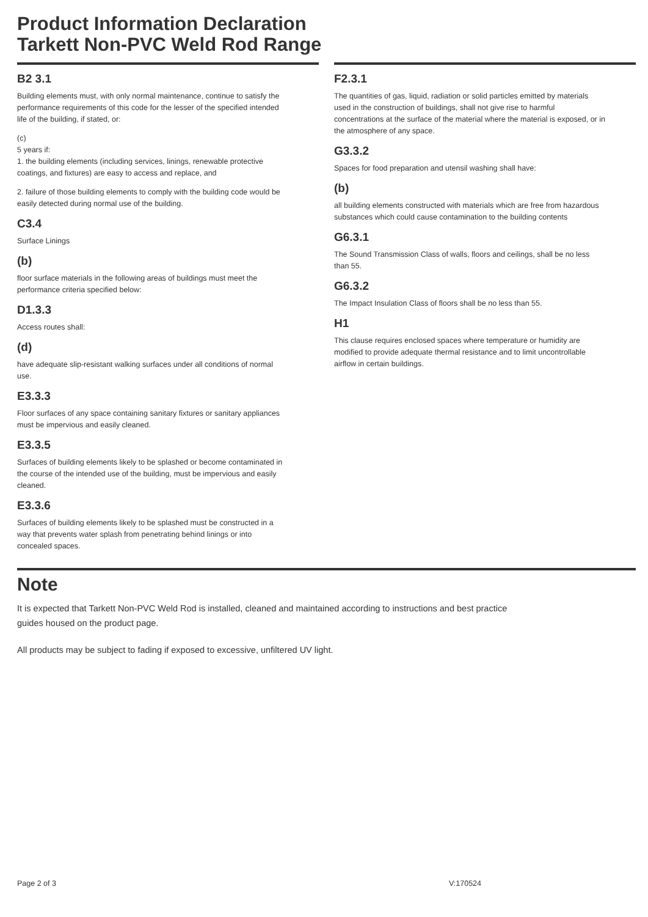Product Information Declaration
Tarkett Non-PVC Weld Rod Range
B2 3.1
Building elements must, with only normal maintenance, continue to satisfy the performance requirements of this code for the lesser of the specified intended life of the building, if stated, or:
(c)
5 years if:
1. the building elements (including services, linings, renewable protective coatings, and fixtures) are easy to access and replace, and
2. failure of those building elements to comply with the building code would be easily detected during normal use of the building.
C3.4
Surface Linings
(b)
floor surface materials in the following areas of buildings must meet the performance criteria specified below:
D1.3.3
Access routes shall:
(d)
have adequate slip-resistant walking surfaces under all conditions of normal use.
E3.3.3
Floor surfaces of any space containing sanitary fixtures or sanitary appliances must be impervious and easily cleaned.
E3.3.5
Surfaces of building elements likely to be splashed or become contaminated in the course of the intended use of the building, must be impervious and easily cleaned.
E3.3.6
Surfaces of building elements likely to be splashed must be constructed in a way that prevents water splash from penetrating behind linings or into concealed spaces.
F2.3.1
The quantities of gas, liquid, radiation or solid particles emitted by materials used in the construction of buildings, shall not give rise to harmful concentrations at the surface of the material where the material is exposed, or in the atmosphere of any space.
G3.3.2
Spaces for food preparation and utensil washing shall have:
(b)
all building elements constructed with materials which are free from hazardous substances which could cause contamination to the building contents
G6.3.1
The Sound Transmission Class of walls, floors and ceilings, shall be no less than 55.
G6.3.2
The Impact Insulation Class of floors shall be no less than 55.
H1
This clause requires enclosed spaces where temperature or humidity are modified to provide adequate thermal resistance and to limit uncontrollable airflow in certain buildings.
Note
It is expected that Tarkett Non-PVC Weld Rod is installed, cleaned and maintained according to instructions and best practice guides housed on the product page.
All products may be subject to fading if exposed to excessive, unfiltered UV light.
Page 2 of 3 V:170524